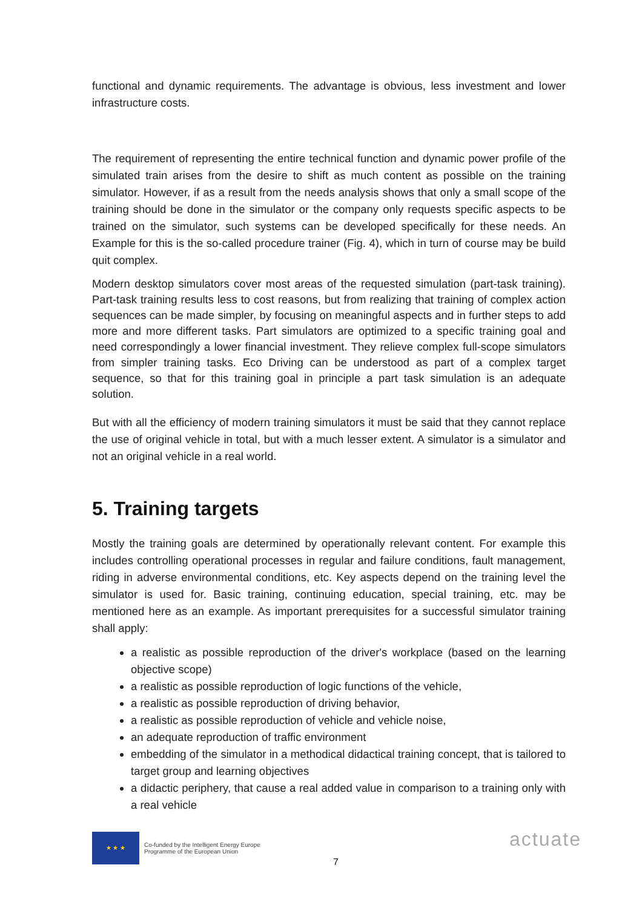functional and dynamic requirements. The advantage is obvious, less investment and lower infrastructure costs.
The requirement of representing the entire technical function and dynamic power profile of the simulated train arises from the desire to shift as much content as possible on the training simulator. However, if as a result from the needs analysis shows that only a small scope of the training should be done in the simulator or the company only requests specific aspects to be trained on the simulator, such systems can be developed specifically for these needs. An Example for this is the so-called procedure trainer (Fig. 4), which in turn of course may be build quit complex.
Modern desktop simulators cover most areas of the requested simulation (part-task training). Part-task training results less to cost reasons, but from realizing that training of complex action sequences can be made simpler, by focusing on meaningful aspects and in further steps to add more and more different tasks. Part simulators are optimized to a specific training goal and need correspondingly a lower financial investment. They relieve complex full-scope simulators from simpler training tasks. Eco Driving can be understood as part of a complex target sequence, so that for this training goal in principle a part task simulation is an adequate solution.
But with all the efficiency of modern training simulators it must be said that they cannot replace the use of original vehicle in total, but with a much lesser extent. A simulator is a simulator and not an original vehicle in a real world.
5. Training targets
Mostly the training goals are determined by operationally relevant content. For example this includes controlling operational processes in regular and failure conditions, fault management, riding in adverse environmental conditions, etc. Key aspects depend on the training level the simulator is used for. Basic training, continuing education, special training, etc. may be mentioned here as an example. As important prerequisites for a successful simulator training shall apply:
a realistic as possible reproduction of the driver's workplace (based on the learning objective scope)
a realistic as possible reproduction of logic functions of the vehicle,
a realistic as possible reproduction of driving behavior,
a realistic as possible reproduction of vehicle and vehicle noise,
an adequate reproduction of traffic environment
embedding of the simulator in a methodical didactical training concept, that is tailored to target group and learning objectives
a didactic periphery, that cause a real added value in comparison to a training only with a real vehicle
★ ★ ★
Co-funded by the Intelligent Energy Europe
Programme of the European Union
7
actuate